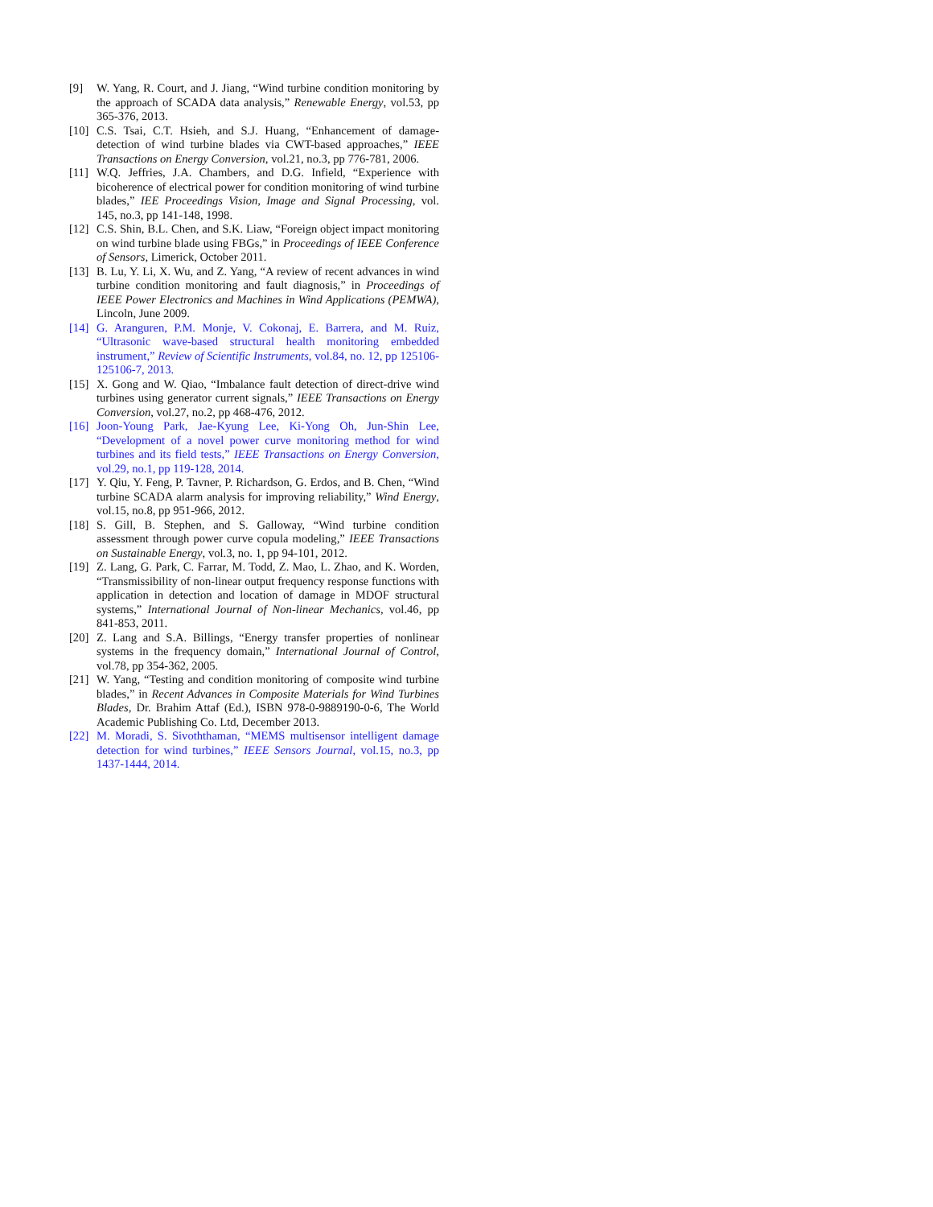[9] W. Yang, R. Court, and J. Jiang, “Wind turbine condition monitoring by the approach of SCADA data analysis,” Renewable Energy, vol.53, pp 365-376, 2013.
[10] C.S. Tsai, C.T. Hsieh, and S.J. Huang, “Enhancement of damage-detection of wind turbine blades via CWT-based approaches,” IEEE Transactions on Energy Conversion, vol.21, no.3, pp 776-781, 2006.
[11] W.Q. Jeffries, J.A. Chambers, and D.G. Infield, “Experience with bicoherence of electrical power for condition monitoring of wind turbine blades,” IEE Proceedings Vision, Image and Signal Processing, vol. 145, no.3, pp 141-148, 1998.
[12] C.S. Shin, B.L. Chen, and S.K. Liaw, “Foreign object impact monitoring on wind turbine blade using FBGs,” in Proceedings of IEEE Conference of Sensors, Limerick, October 2011.
[13] B. Lu, Y. Li, X. Wu, and Z. Yang, “A review of recent advances in wind turbine condition monitoring and fault diagnosis,” in Proceedings of IEEE Power Electronics and Machines in Wind Applications (PEMWA), Lincoln, June 2009.
[14] G. Aranguren, P.M. Monje, V. Cokonaj, E. Barrera, and M. Ruiz, “Ultrasonic wave-based structural health monitoring embedded instrument,” Review of Scientific Instruments, vol.84, no. 12, pp 125106-125106-7, 2013.
[15] X. Gong and W. Qiao, “Imbalance fault detection of direct-drive wind turbines using generator current signals,” IEEE Transactions on Energy Conversion, vol.27, no.2, pp 468-476, 2012.
[16] Joon-Young Park, Jae-Kyung Lee, Ki-Yong Oh, Jun-Shin Lee, “Development of a novel power curve monitoring method for wind turbines and its field tests,” IEEE Transactions on Energy Conversion, vol.29, no.1, pp 119-128, 2014.
[17] Y. Qiu, Y. Feng, P. Tavner, P. Richardson, G. Erdos, and B. Chen, “Wind turbine SCADA alarm analysis for improving reliability,” Wind Energy, vol.15, no.8, pp 951-966, 2012.
[18] S. Gill, B. Stephen, and S. Galloway, “Wind turbine condition assessment through power curve copula modeling,” IEEE Transactions on Sustainable Energy, vol.3, no. 1, pp 94-101, 2012.
[19] Z. Lang, G. Park, C. Farrar, M. Todd, Z. Mao, L. Zhao, and K. Worden, “Transmissibility of non-linear output frequency response functions with application in detection and location of damage in MDOF structural systems,” International Journal of Non-linear Mechanics, vol.46, pp 841-853, 2011.
[20] Z. Lang and S.A. Billings, “Energy transfer properties of nonlinear systems in the frequency domain,” International Journal of Control, vol.78, pp 354-362, 2005.
[21] W. Yang, “Testing and condition monitoring of composite wind turbine blades,” in Recent Advances in Composite Materials for Wind Turbines Blades, Dr. Brahim Attaf (Ed.), ISBN 978-0-9889190-0-6, The World Academic Publishing Co. Ltd, December 2013.
[22] M. Moradi, S. Sivoththaman, “MEMS multisensor intelligent damage detection for wind turbines,” IEEE Sensors Journal, vol.15, no.3, pp 1437-1444, 2014.